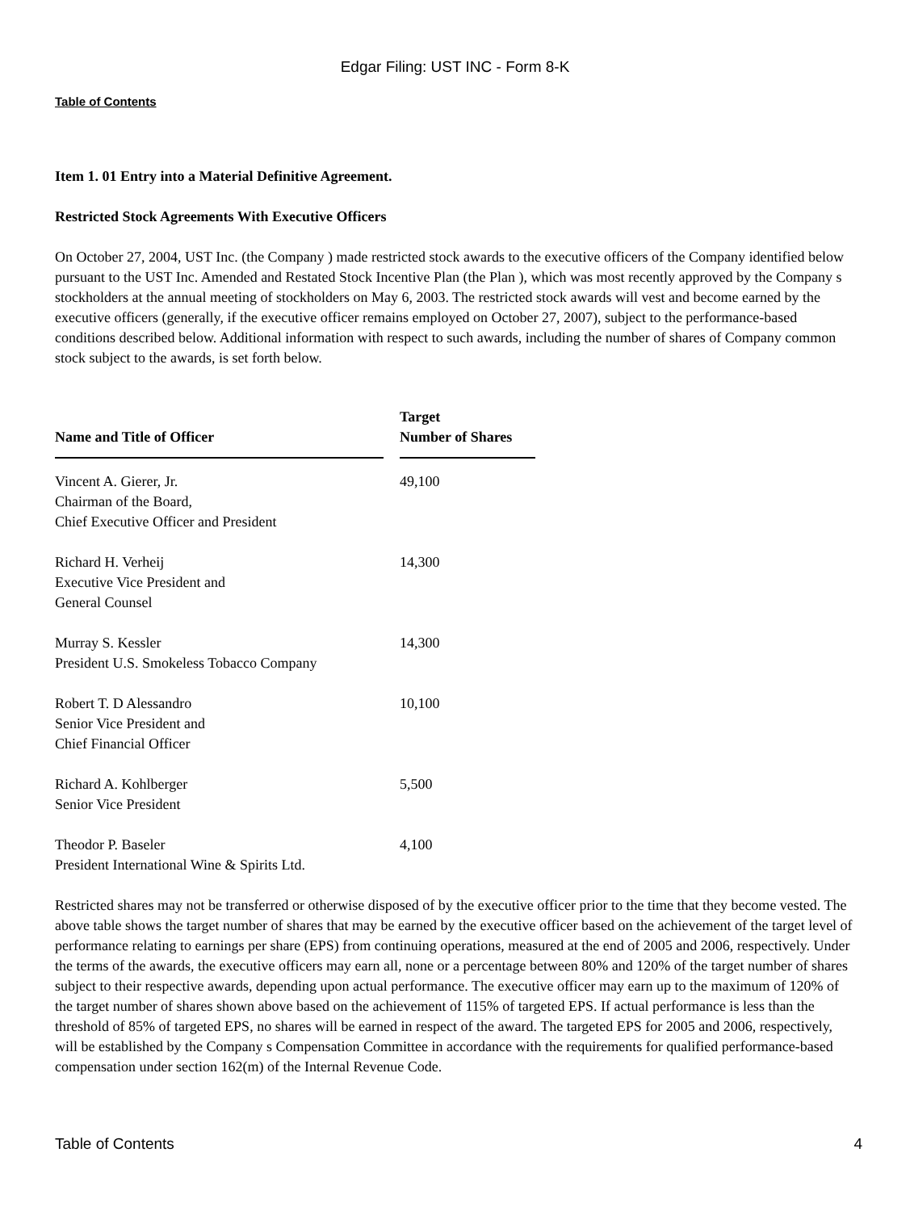Edgar Filing: UST INC - Form 8-K
Table of Contents
Item 1. 01 Entry into a Material Definitive Agreement.
Restricted Stock Agreements With Executive Officers
On October 27, 2004, UST Inc. (the Company ) made restricted stock awards to the executive officers of the Company identified below pursuant to the UST Inc. Amended and Restated Stock Incentive Plan (the Plan ), which was most recently approved by the Company s stockholders at the annual meeting of stockholders on May 6, 2003. The restricted stock awards will vest and become earned by the executive officers (generally, if the executive officer remains employed on October 27, 2007), subject to the performance-based conditions described below. Additional information with respect to such awards, including the number of shares of Company common stock subject to the awards, is set forth below.
| Name and Title of Officer | | Target Number of Shares |
| Vincent A. Gierer, Jr. Chairman of the Board, Chief Executive Officer and President | | 49,100 |
| Richard H. Verheij Executive Vice President and General Counsel | | 14,300 |
| Murray S. Kessler President U.S. Smokeless Tobacco Company | | 14,300 |
| Robert T. D Alessandro Senior Vice President and Chief Financial Officer | | 10,100 |
| Richard A. Kohlberger Senior Vice President | | 5,500 |
| Theodor P. Baseler President International Wine & Spirits Ltd. | | 4,100 |
Restricted shares may not be transferred or otherwise disposed of by the executive officer prior to the time that they become vested. The above table shows the target number of shares that may be earned by the executive officer based on the achievement of the target level of performance relating to earnings per share (EPS) from continuing operations, measured at the end of 2005 and 2006, respectively. Under the terms of the awards, the executive officers may earn all, none or a percentage between 80% and 120% of the target number of shares subject to their respective awards, depending upon actual performance. The executive officer may earn up to the maximum of 120% of the target number of shares shown above based on the achievement of 115% of targeted EPS. If actual performance is less than the threshold of 85% of targeted EPS, no shares will be earned in respect of the award. The targeted EPS for 2005 and 2006, respectively, will be established by the Company s Compensation Committee in accordance with the requirements for qualified performance-based compensation under section 162(m) of the Internal Revenue Code.
Table of Contents 4